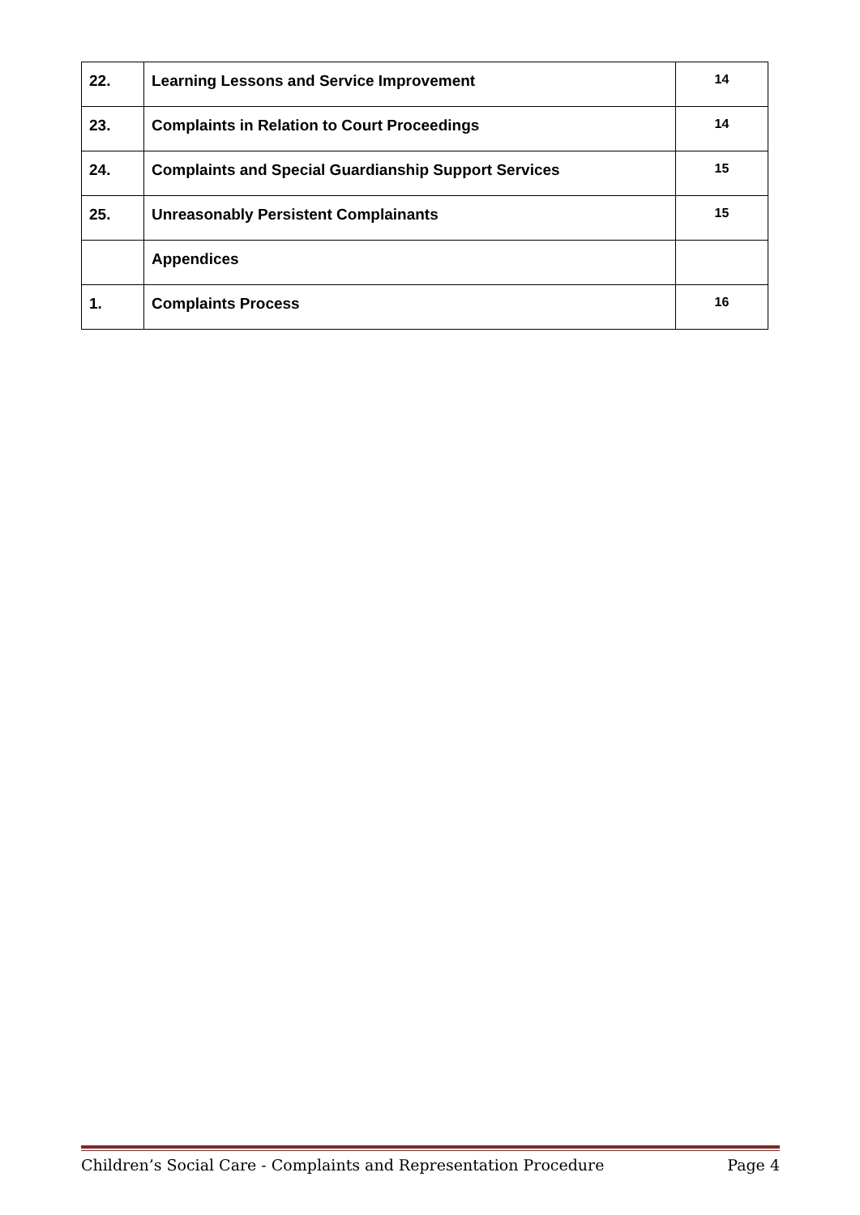| 22. | Learning Lessons and Service Improvement | 14 |
| 23. | Complaints in Relation to Court Proceedings | 14 |
| 24. | Complaints and Special Guardianship Support Services | 15 |
| 25. | Unreasonably Persistent Complainants | 15 |
| | Appendices | |
| 1. | Complaints Process | 16 |
Children’s Social Care - Complaints and Representation Procedure Page 4